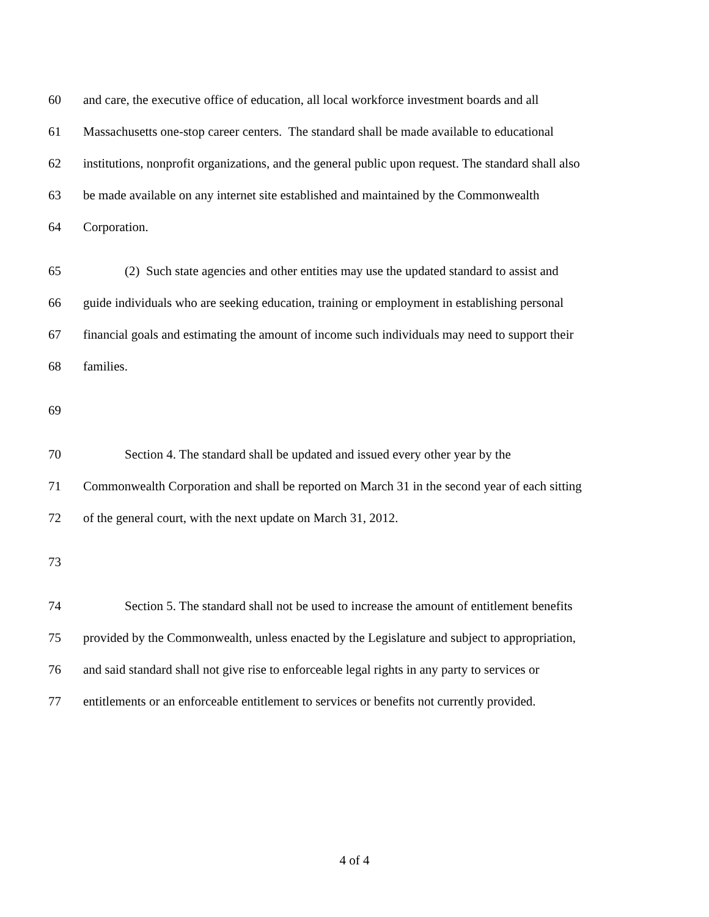60 and care, the executive office of education, all local workforce investment boards and all
61 Massachusetts one-stop career centers. The standard shall be made available to educational
62 institutions, nonprofit organizations, and the general public upon request. The standard shall also
63 be made available on any internet site established and maintained by the Commonwealth
64 Corporation.
65 (2) Such state agencies and other entities may use the updated standard to assist and
66 guide individuals who are seeking education, training or employment in establishing personal
67 financial goals and estimating the amount of income such individuals may need to support their
68 families.
69
70 Section 4. The standard shall be updated and issued every other year by the
71 Commonwealth Corporation and shall be reported on March 31 in the second year of each sitting
72 of the general court, with the next update on March 31, 2012.
73
74 Section 5. The standard shall not be used to increase the amount of entitlement benefits
75 provided by the Commonwealth, unless enacted by the Legislature and subject to appropriation,
76 and said standard shall not give rise to enforceable legal rights in any party to services or
77 entitlements or an enforceable entitlement to services or benefits not currently provided.
4 of 4